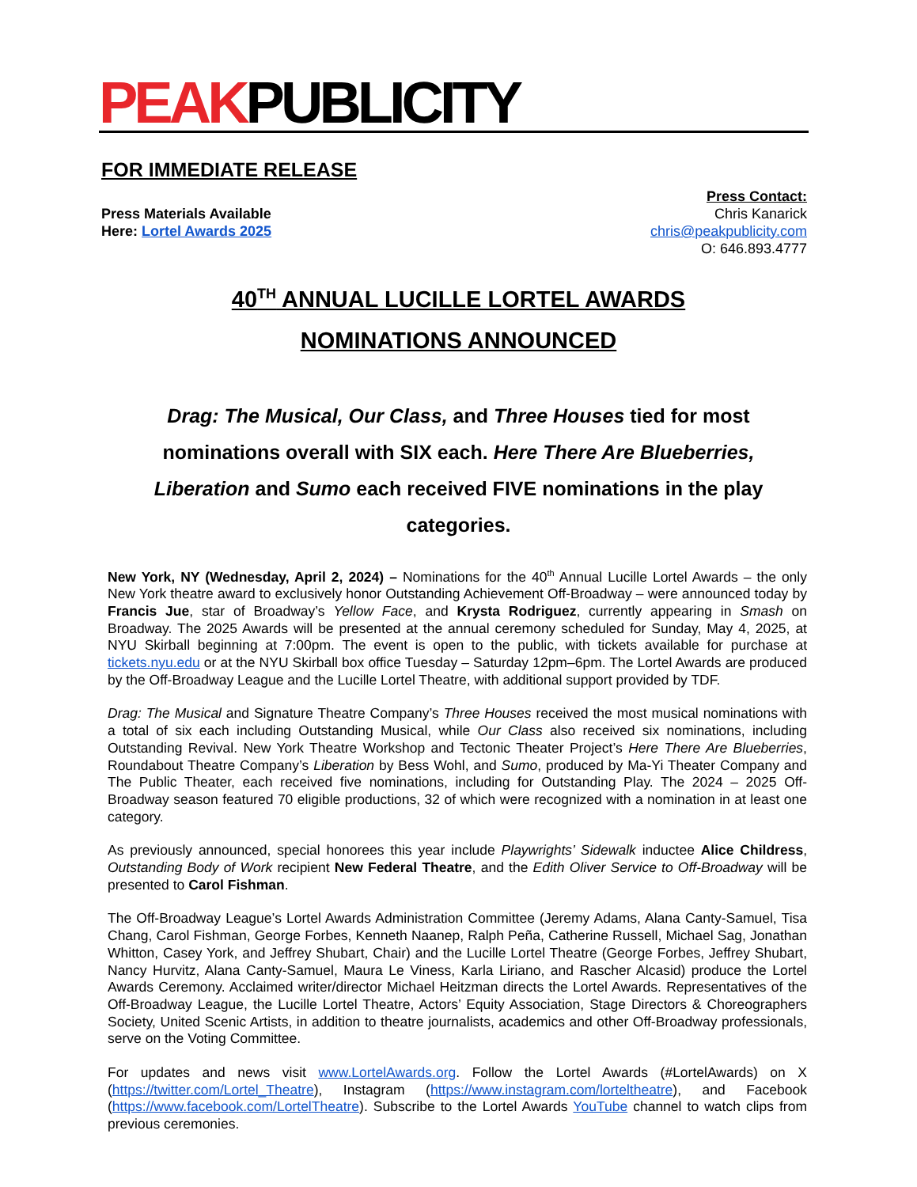PEAKPUBLICITY
FOR IMMEDIATE RELEASE
Press Materials Available
Here: Lortel Awards 2025
Press Contact:
Chris Kanarick
chris@peakpublicity.com
O: 646.893.4777
40<sup>TH</sup> ANNUAL LUCILLE LORTEL AWARDS
NOMINATIONS ANNOUNCED
Drag: The Musical, Our Class, and Three Houses tied for most nominations overall with SIX each. Here There Are Blueberries, Liberation and Sumo each received FIVE nominations in the play categories.
New York, NY (Wednesday, April 2, 2024) – Nominations for the 40<sup>th</sup> Annual Lucille Lortel Awards – the only New York theatre award to exclusively honor Outstanding Achievement Off-Broadway – were announced today by Francis Jue, star of Broadway’s Yellow Face, and Krysta Rodriguez, currently appearing in Smash on Broadway. The 2025 Awards will be presented at the annual ceremony scheduled for Sunday, May 4, 2025, at NYU Skirball beginning at 7:00pm. The event is open to the public, with tickets available for purchase at tickets.nyu.edu or at the NYU Skirball box office Tuesday – Saturday 12pm–6pm. The Lortel Awards are produced by the Off-Broadway League and the Lucille Lortel Theatre, with additional support provided by TDF.
Drag: The Musical and Signature Theatre Company’s Three Houses received the most musical nominations with a total of six each including Outstanding Musical, while Our Class also received six nominations, including Outstanding Revival. New York Theatre Workshop and Tectonic Theater Project’s Here There Are Blueberries, Roundabout Theatre Company’s Liberation by Bess Wohl, and Sumo, produced by Ma-Yi Theater Company and The Public Theater, each received five nominations, including for Outstanding Play. The 2024 – 2025 Off-Broadway season featured 70 eligible productions, 32 of which were recognized with a nomination in at least one category.
As previously announced, special honorees this year include Playwrights’ Sidewalk inductee Alice Childress, Outstanding Body of Work recipient New Federal Theatre, and the Edith Oliver Service to Off-Broadway will be presented to Carol Fishman.
The Off-Broadway League’s Lortel Awards Administration Committee (Jeremy Adams, Alana Canty-Samuel, Tisa Chang, Carol Fishman, George Forbes, Kenneth Naanep, Ralph Peña, Catherine Russell, Michael Sag, Jonathan Whitton, Casey York, and Jeffrey Shubart, Chair) and the Lucille Lortel Theatre (George Forbes, Jeffrey Shubart, Nancy Hurvitz, Alana Canty-Samuel, Maura Le Viness, Karla Liriano, and Rascher Alcasid) produce the Lortel Awards Ceremony. Acclaimed writer/director Michael Heitzman directs the Lortel Awards. Representatives of the Off-Broadway League, the Lucille Lortel Theatre, Actors’ Equity Association, Stage Directors & Choreographers Society, United Scenic Artists, in addition to theatre journalists, academics and other Off-Broadway professionals, serve on the Voting Committee.
For updates and news visit www.LortelAwards.org. Follow the Lortel Awards (#LortelAwards) on X (https://twitter.com/Lortel_Theatre), Instagram (https://www.instagram.com/lorteltheatre), and Facebook (https://www.facebook.com/LortelTheatre). Subscribe to the Lortel Awards YouTube channel to watch clips from previous ceremonies.